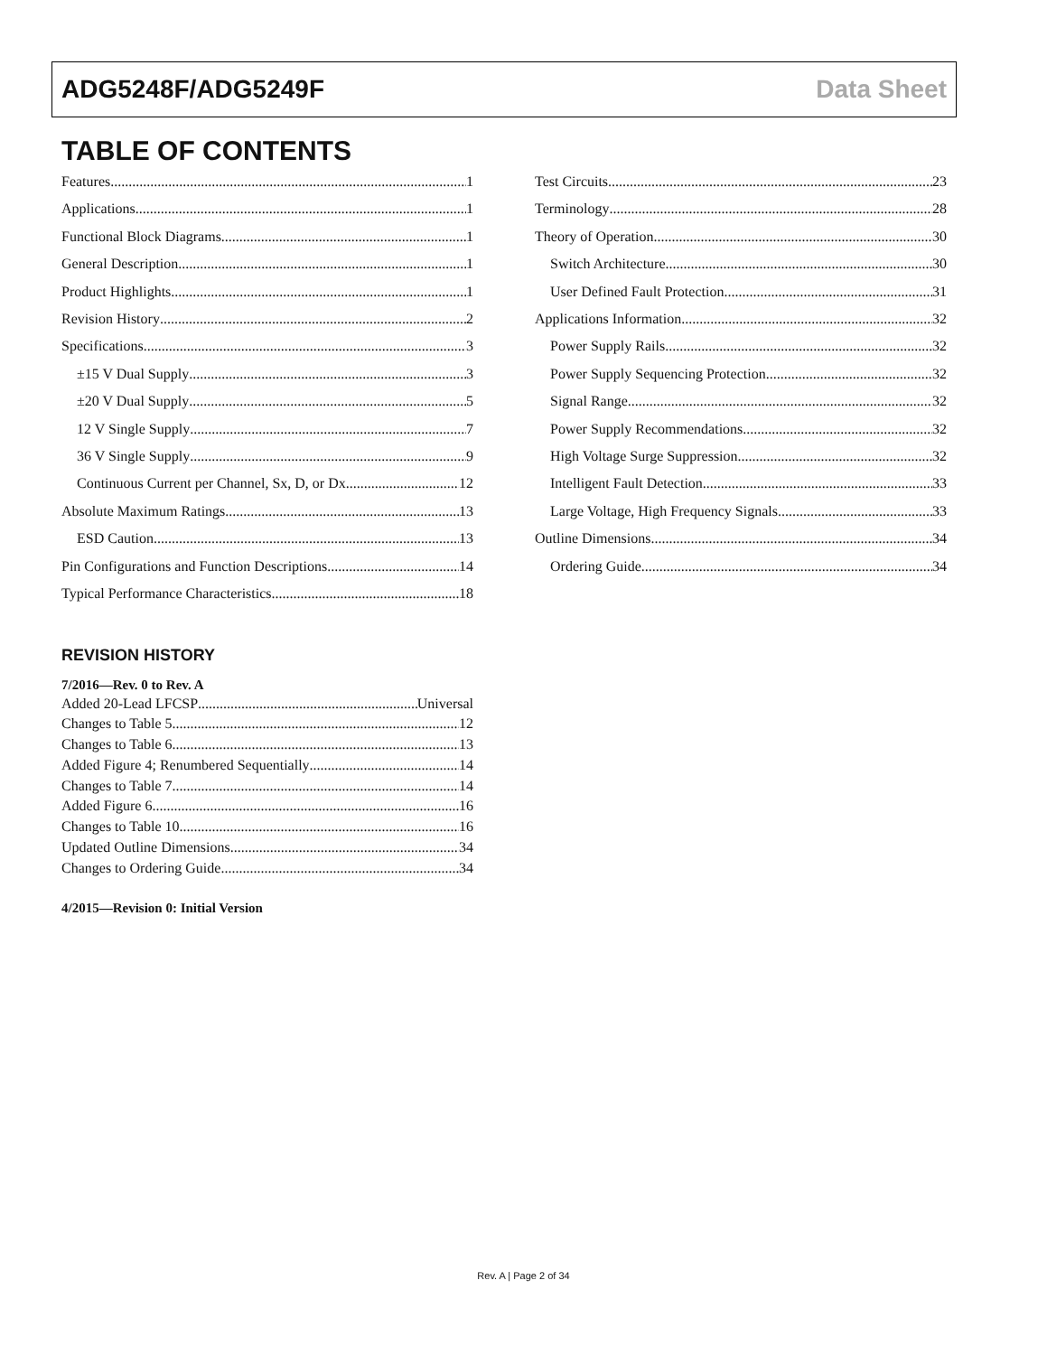ADG5248F/ADG5249F Data Sheet
TABLE OF CONTENTS
Features 1
Applications 1
Functional Block Diagrams 1
General Description 1
Product Highlights 1
Revision History 2
Specifications 3
±15 V Dual Supply 3
±20 V Dual Supply 5
12 V Single Supply 7
36 V Single Supply 9
Continuous Current per Channel, Sx, D, or Dx 12
Absolute Maximum Ratings 13
ESD Caution 13
Pin Configurations and Function Descriptions 14
Typical Performance Characteristics 18
REVISION HISTORY
7/2016—Rev. 0 to Rev. A
Added 20-Lead LFCSP Universal
Changes to Table 5 12
Changes to Table 6 13
Added Figure 4; Renumbered Sequentially 14
Changes to Table 7 14
Added Figure 6 16
Changes to Table 10 16
Updated Outline Dimensions 34
Changes to Ordering Guide 34
4/2015—Revision 0: Initial Version
Test Circuits 23
Terminology 28
Theory of Operation 30
Switch Architecture 30
User Defined Fault Protection 31
Applications Information 32
Power Supply Rails 32
Power Supply Sequencing Protection 32
Signal Range 32
Power Supply Recommendations 32
High Voltage Surge Suppression 32
Intelligent Fault Detection 33
Large Voltage, High Frequency Signals 33
Outline Dimensions 34
Ordering Guide 34
Rev. A | Page 2 of 34